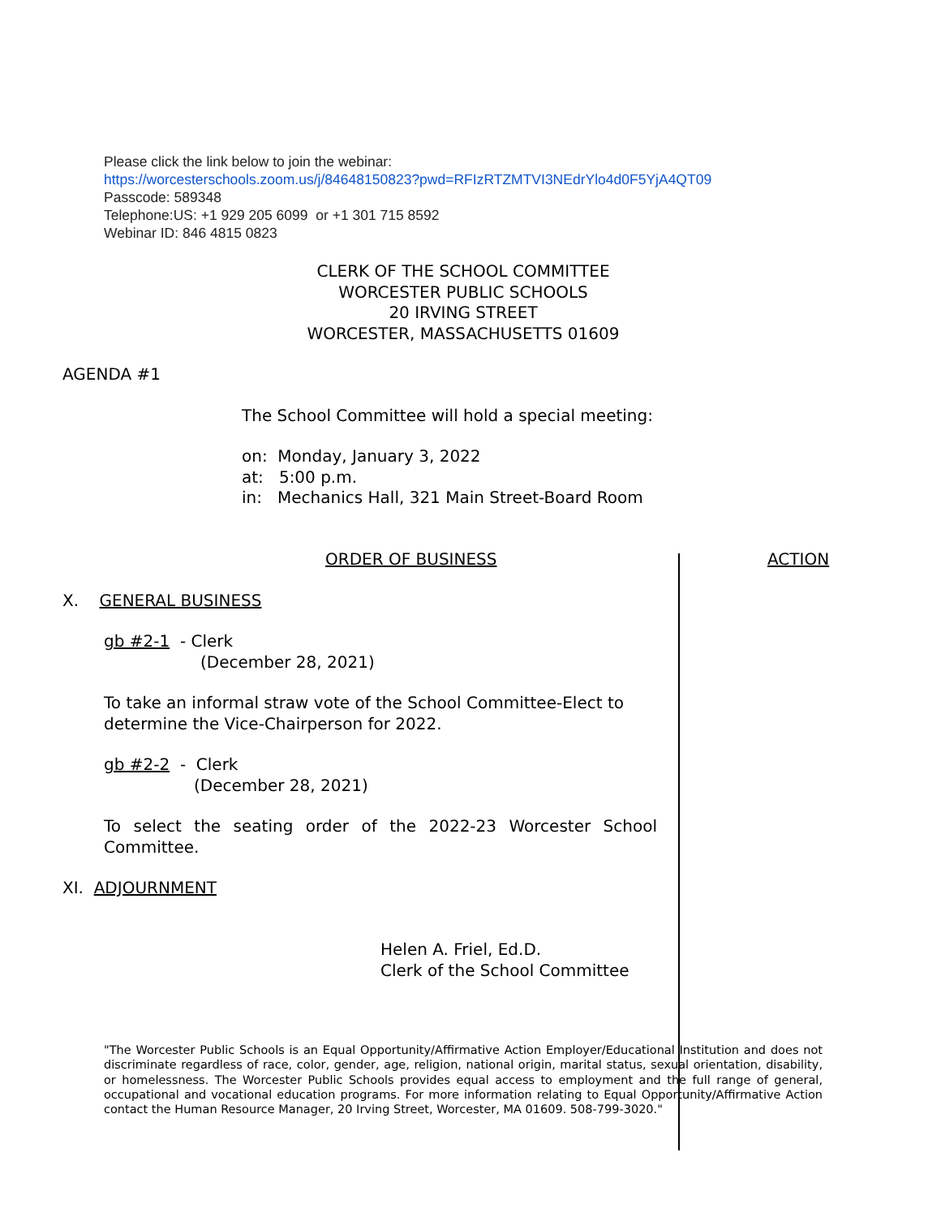Please click the link below to join the webinar:
https://worcesterschools.zoom.us/j/84648150823?pwd=RFIzRTZMTVI3NEdrYlo4d0F5YjA4QT09
Passcode: 589348
Telephone:US: +1 929 205 6099 or +1 301 715 8592
Webinar ID: 846 4815 0823
CLERK OF THE SCHOOL COMMITTEE
WORCESTER PUBLIC SCHOOLS
20 IRVING STREET
WORCESTER, MASSACHUSETTS 01609
AGENDA #1
The School Committee will hold a special meeting:
on: Monday, January 3, 2022
at: 5:00 p.m.
in: Mechanics Hall, 321 Main Street-Board Room
ORDER OF BUSINESS ACTION
X. GENERAL BUSINESS
gb #2-1 - Clerk
(December 28, 2021)
To take an informal straw vote of the School Committee-Elect to determine the Vice-Chairperson for 2022.
gb #2-2 - Clerk
(December 28, 2021)
To select the seating order of the 2022-23 Worcester School Committee.
XI. ADJOURNMENT
Helen A. Friel, Ed.D.
Clerk of the School Committee
"The Worcester Public Schools is an Equal Opportunity/Affirmative Action Employer/Educational Institution and does not discriminate regardless of race, color, gender, age, religion, national origin, marital status, sexual orientation, disability, or homelessness. The Worcester Public Schools provides equal access to employment and the full range of general, occupational and vocational education programs. For more information relating to Equal Opportunity/Affirmative Action contact the Human Resource Manager, 20 Irving Street, Worcester, MA 01609. 508-799-3020."